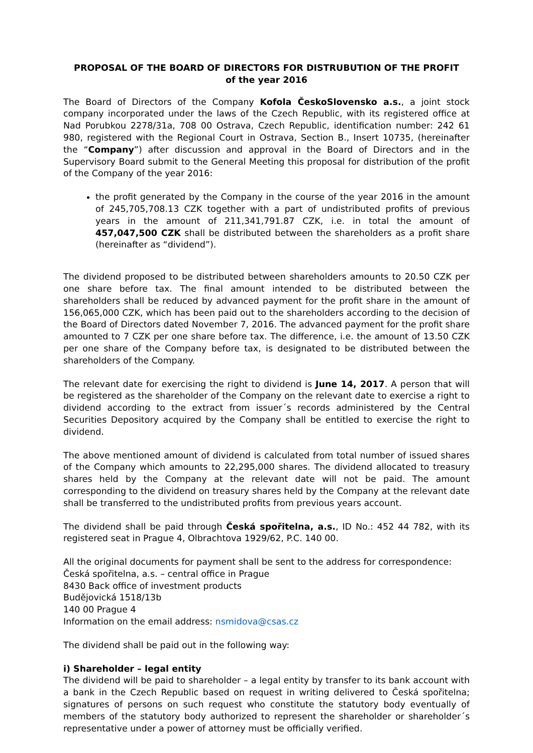PROPOSAL OF THE BOARD OF DIRECTORS FOR DISTRUBUTION OF THE PROFIT
of the year 2016
The Board of Directors of the Company Kofola ČeskoSlovensko a.s., a joint stock company incorporated under the laws of the Czech Republic, with its registered office at Nad Porubkou 2278/31a, 708 00 Ostrava, Czech Republic, identification number: 242 61 980, registered with the Regional Court in Ostrava, Section B., Insert 10735, (hereinafter the “Company”) after discussion and approval in the Board of Directors and in the Supervisory Board submit to the General Meeting this proposal for distribution of the profit of the Company of the year 2016:
the profit generated by the Company in the course of the year 2016 in the amount of 245,705,708.13 CZK together with a part of undistributed profits of previous years in the amount of 211,341,791.87 CZK, i.e. in total the amount of 457,047,500 CZK shall be distributed between the shareholders as a profit share (hereinafter as “dividend”).
The dividend proposed to be distributed between shareholders amounts to 20.50 CZK per one share before tax. The final amount intended to be distributed between the shareholders shall be reduced by advanced payment for the profit share in the amount of 156,065,000 CZK, which has been paid out to the shareholders according to the decision of the Board of Directors dated November 7, 2016. The advanced payment for the profit share amounted to 7 CZK per one share before tax. The difference, i.e. the amount of 13.50 CZK per one share of the Company before tax, is designated to be distributed between the shareholders of the Company.
The relevant date for exercising the right to dividend is June 14, 2017. A person that will be registered as the shareholder of the Company on the relevant date to exercise a right to dividend according to the extract from issuer´s records administered by the Central Securities Depository acquired by the Company shall be entitled to exercise the right to dividend.
The above mentioned amount of dividend is calculated from total number of issued shares of the Company which amounts to 22,295,000 shares. The dividend allocated to treasury shares held by the Company at the relevant date will not be paid. The amount corresponding to the dividend on treasury shares held by the Company at the relevant date shall be transferred to the undistributed profits from previous years account.
The dividend shall be paid through Česká spořitelna, a.s., ID No.: 452 44 782, with its registered seat in Prague 4, Olbrachtova 1929/62, P.C. 140 00.
All the original documents for payment shall be sent to the address for correspondence:
Česká spořitelna, a.s. – central office in Prague
8430 Back office of investment products
Budějovická 1518/13b
140 00 Prague 4
Information on the email address: nsmidova@csas.cz
The dividend shall be paid out in the following way:
i) Shareholder – legal entity
The dividend will be paid to shareholder – a legal entity by transfer to its bank account with a bank in the Czech Republic based on request in writing delivered to Česká spořitelna; signatures of persons on such request who constitute the statutory body eventually of members of the statutory body authorized to represent the shareholder or shareholder´s representative under a power of attorney must be officially verified.